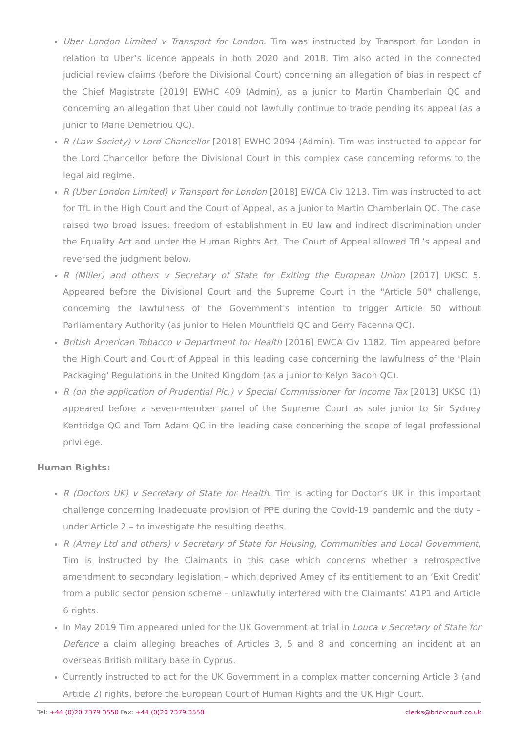Uber London Limited v Transport for London. Tim was instructed by Transport for London in relation to Uber’s licence appeals in both 2020 and 2018. Tim also acted in the connected judicial review claims (before the Divisional Court) concerning an allegation of bias in respect of the Chief Magistrate [2019] EWHC 409 (Admin), as a junior to Martin Chamberlain QC and concerning an allegation that Uber could not lawfully continue to trade pending its appeal (as a junior to Marie Demetriou QC).
R (Law Society) v Lord Chancellor [2018] EWHC 2094 (Admin). Tim was instructed to appear for the Lord Chancellor before the Divisional Court in this complex case concerning reforms to the legal aid regime.
R (Uber London Limited) v Transport for London [2018] EWCA Civ 1213. Tim was instructed to act for TfL in the High Court and the Court of Appeal, as a junior to Martin Chamberlain QC. The case raised two broad issues: freedom of establishment in EU law and indirect discrimination under the Equality Act and under the Human Rights Act. The Court of Appeal allowed TfL’s appeal and reversed the judgment below.
R (Miller) and others v Secretary of State for Exiting the European Union [2017] UKSC 5. Appeared before the Divisional Court and the Supreme Court in the "Article 50" challenge, concerning the lawfulness of the Government's intention to trigger Article 50 without Parliamentary Authority (as junior to Helen Mountfield QC and Gerry Facenna QC).
British American Tobacco v Department for Health [2016] EWCA Civ 1182. Tim appeared before the High Court and Court of Appeal in this leading case concerning the lawfulness of the 'Plain Packaging' Regulations in the United Kingdom (as a junior to Kelyn Bacon QC).
R (on the application of Prudential Plc.) v Special Commissioner for Income Tax [2013] UKSC (1) appeared before a seven-member panel of the Supreme Court as sole junior to Sir Sydney Kentridge QC and Tom Adam QC in the leading case concerning the scope of legal professional privilege.
Human Rights:
R (Doctors UK) v Secretary of State for Health. Tim is acting for Doctor’s UK in this important challenge concerning inadequate provision of PPE during the Covid-19 pandemic and the duty – under Article 2 – to investigate the resulting deaths.
R (Amey Ltd and others) v Secretary of State for Housing, Communities and Local Government, Tim is instructed by the Claimants in this case which concerns whether a retrospective amendment to secondary legislation – which deprived Amey of its entitlement to an ‘Exit Credit’ from a public sector pension scheme – unlawfully interfered with the Claimants’ A1P1 and Article 6 rights.
In May 2019 Tim appeared unled for the UK Government at trial in Louca v Secretary of State for Defence a claim alleging breaches of Articles 3, 5 and 8 and concerning an incident at an overseas British military base in Cyprus.
Currently instructed to act for the UK Government in a complex matter concerning Article 3 (and Article 2) rights, before the European Court of Human Rights and the UK High Court.
Tel: +44 (0)20 7379 3550 Fax: +44 (0)20 7379 3558
clerks@brickcourt.co.uk